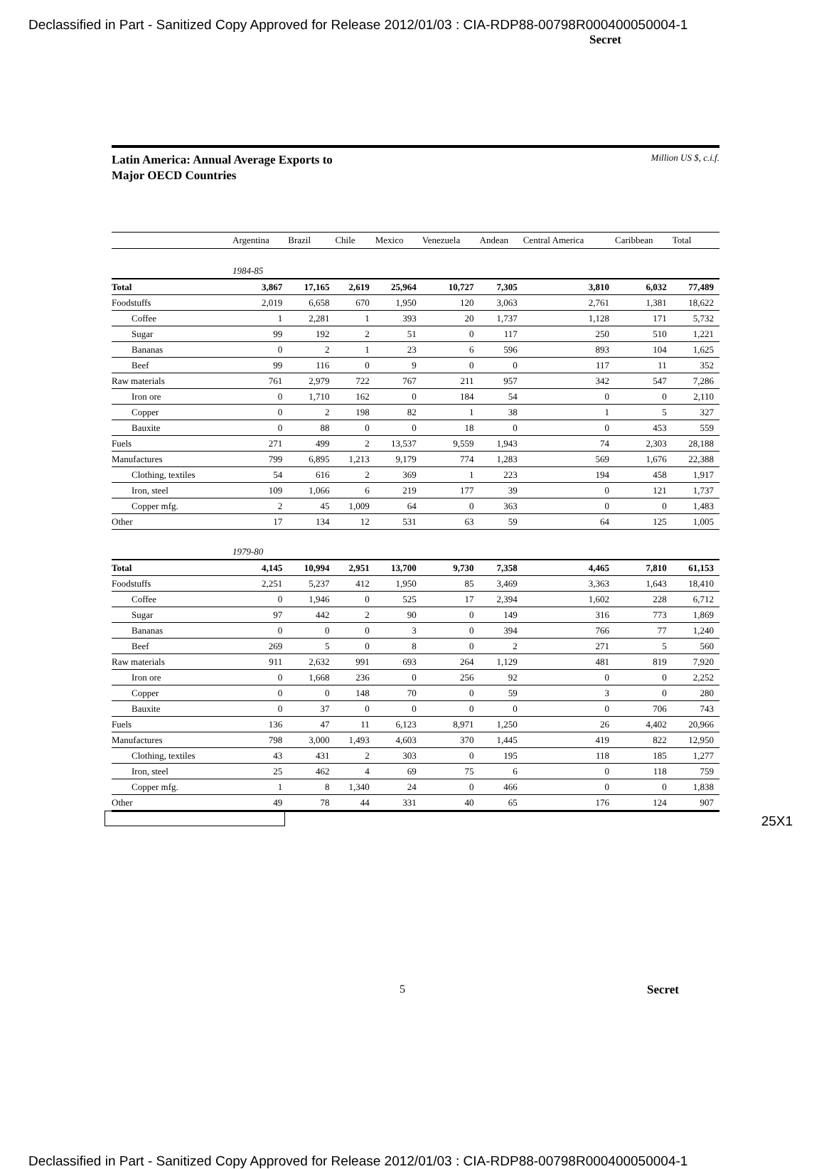Declassified in Part - Sanitized Copy Approved for Release 2012/01/03 : CIA-RDP88-00798R000400050004-1
Secret
Latin America: Annual Average Exports to
Major OECD Countries
Million US $, c.i.f.
| | Argentina | Brazil | Chile | Mexico | Venezuela | Andean | Central America | Caribbean | Total |
| --- | --- | --- | --- | --- | --- | --- | --- | --- | --- |
| | 1984-85 | | | | | | | | |
| Total | 3,867 | 17,165 | 2,619 | 25,964 | 10,727 | 7,305 | 3,810 | 6,032 | 77,489 |
| Foodstuffs | 2,019 | 6,658 | 670 | 1,950 | 120 | 3,063 | 2,761 | 1,381 | 18,622 |
| Coffee | 1 | 2,281 | 1 | 393 | 20 | 1,737 | 1,128 | 171 | 5,732 |
| Sugar | 99 | 192 | 2 | 51 | 0 | 117 | 250 | 510 | 1,221 |
| Bananas | 0 | 2 | 1 | 23 | 6 | 596 | 893 | 104 | 1,625 |
| Beef | 99 | 116 | 0 | 9 | 0 | 0 | 117 | 11 | 352 |
| Raw materials | 761 | 2,979 | 722 | 767 | 211 | 957 | 342 | 547 | 7,286 |
| Iron ore | 0 | 1,710 | 162 | 0 | 184 | 54 | 0 | 0 | 2,110 |
| Copper | 0 | 2 | 198 | 82 | 1 | 38 | 1 | 5 | 327 |
| Bauxite | 0 | 88 | 0 | 0 | 18 | 0 | 0 | 453 | 559 |
| Fuels | 271 | 499 | 2 | 13,537 | 9,559 | 1,943 | 74 | 2,303 | 28,188 |
| Manufactures | 799 | 6,895 | 1,213 | 9,179 | 774 | 1,283 | 569 | 1,676 | 22,388 |
| Clothing, textiles | 54 | 616 | 2 | 369 | 1 | 223 | 194 | 458 | 1,917 |
| Iron, steel | 109 | 1,066 | 6 | 219 | 177 | 39 | 0 | 121 | 1,737 |
| Copper mfg. | 2 | 45 | 1,009 | 64 | 0 | 363 | 0 | 0 | 1,483 |
| Other | 17 | 134 | 12 | 531 | 63 | 59 | 64 | 125 | 1,005 |
| | 1979-80 | | | | | | | | |
| Total | 4,145 | 10,994 | 2,951 | 13,700 | 9,730 | 7,358 | 4,465 | 7,810 | 61,153 |
| Foodstuffs | 2,251 | 5,237 | 412 | 1,950 | 85 | 3,469 | 3,363 | 1,643 | 18,410 |
| Coffee | 0 | 1,946 | 0 | 525 | 17 | 2,394 | 1,602 | 228 | 6,712 |
| Sugar | 97 | 442 | 2 | 90 | 0 | 149 | 316 | 773 | 1,869 |
| Bananas | 0 | 0 | 0 | 3 | 0 | 394 | 766 | 77 | 1,240 |
| Beef | 269 | 5 | 0 | 8 | 0 | 2 | 271 | 5 | 560 |
| Raw materials | 911 | 2,632 | 991 | 693 | 264 | 1,129 | 481 | 819 | 7,920 |
| Iron ore | 0 | 1,668 | 236 | 0 | 256 | 92 | 0 | 0 | 2,252 |
| Copper | 0 | 0 | 148 | 70 | 0 | 59 | 3 | 0 | 280 |
| Bauxite | 0 | 37 | 0 | 0 | 0 | 0 | 0 | 706 | 743 |
| Fuels | 136 | 47 | 11 | 6,123 | 8,971 | 1,250 | 26 | 4,402 | 20,966 |
| Manufactures | 798 | 3,000 | 1,493 | 4,603 | 370 | 1,445 | 419 | 822 | 12,950 |
| Clothing, textiles | 43 | 431 | 2 | 303 | 0 | 195 | 118 | 185 | 1,277 |
| Iron, steel | 25 | 462 | 4 | 69 | 75 | 6 | 0 | 118 | 759 |
| Copper mfg. | 1 | 8 | 1,340 | 24 | 0 | 466 | 0 | 0 | 1,838 |
| Other | 49 | 78 | 44 | 331 | 40 | 65 | 176 | 124 | 907 |
25X1
5 Secret
Declassified in Part - Sanitized Copy Approved for Release 2012/01/03 : CIA-RDP88-00798R000400050004-1